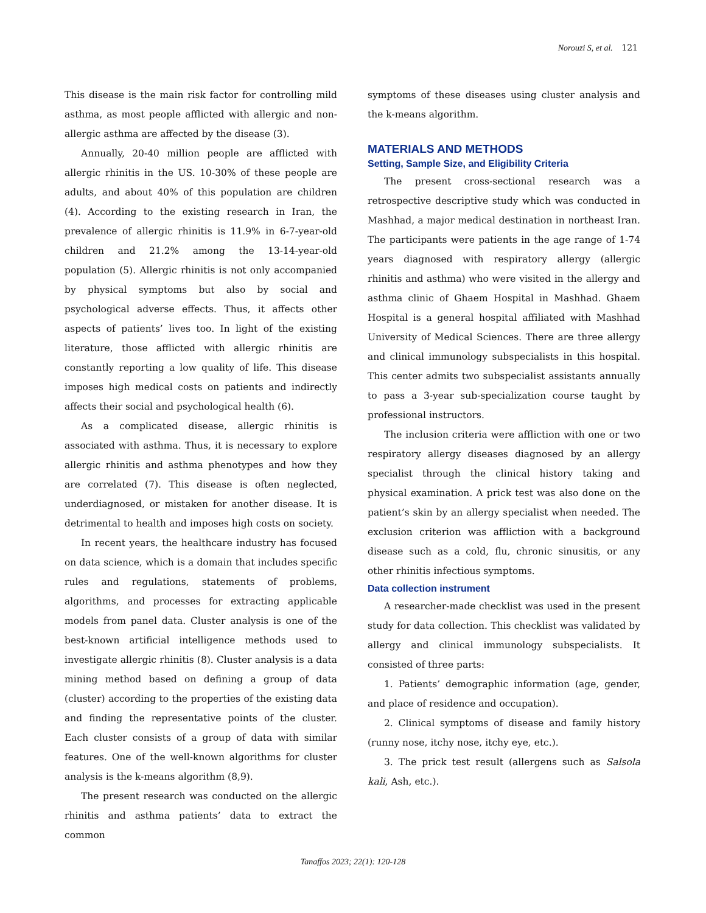Norouzi S, et al. 121
This disease is the main risk factor for controlling mild asthma, as most people afflicted with allergic and non-allergic asthma are affected by the disease (3).
Annually, 20-40 million people are afflicted with allergic rhinitis in the US. 10-30% of these people are adults, and about 40% of this population are children (4). According to the existing research in Iran, the prevalence of allergic rhinitis is 11.9% in 6-7-year-old children and 21.2% among the 13-14-year-old population (5). Allergic rhinitis is not only accompanied by physical symptoms but also by social and psychological adverse effects. Thus, it affects other aspects of patients’ lives too. In light of the existing literature, those afflicted with allergic rhinitis are constantly reporting a low quality of life. This disease imposes high medical costs on patients and indirectly affects their social and psychological health (6).
As a complicated disease, allergic rhinitis is associated with asthma. Thus, it is necessary to explore allergic rhinitis and asthma phenotypes and how they are correlated (7). This disease is often neglected, underdiagnosed, or mistaken for another disease. It is detrimental to health and imposes high costs on society.
In recent years, the healthcare industry has focused on data science, which is a domain that includes specific rules and regulations, statements of problems, algorithms, and processes for extracting applicable models from panel data. Cluster analysis is one of the best-known artificial intelligence methods used to investigate allergic rhinitis (8). Cluster analysis is a data mining method based on defining a group of data (cluster) according to the properties of the existing data and finding the representative points of the cluster. Each cluster consists of a group of data with similar features. One of the well-known algorithms for cluster analysis is the k-means algorithm (8,9).
The present research was conducted on the allergic rhinitis and asthma patients’ data to extract the common
symptoms of these diseases using cluster analysis and the k-means algorithm.
MATERIALS AND METHODS
Setting, Sample Size, and Eligibility Criteria
The present cross-sectional research was a retrospective descriptive study which was conducted in Mashhad, a major medical destination in northeast Iran. The participants were patients in the age range of 1-74 years diagnosed with respiratory allergy (allergic rhinitis and asthma) who were visited in the allergy and asthma clinic of Ghaem Hospital in Mashhad. Ghaem Hospital is a general hospital affiliated with Mashhad University of Medical Sciences. There are three allergy and clinical immunology subspecialists in this hospital. This center admits two subspecialist assistants annually to pass a 3-year sub-specialization course taught by professional instructors.
The inclusion criteria were affliction with one or two respiratory allergy diseases diagnosed by an allergy specialist through the clinical history taking and physical examination. A prick test was also done on the patient’s skin by an allergy specialist when needed. The exclusion criterion was affliction with a background disease such as a cold, flu, chronic sinusitis, or any other rhinitis infectious symptoms.
Data collection instrument
A researcher-made checklist was used in the present study for data collection. This checklist was validated by allergy and clinical immunology subspecialists. It consisted of three parts:
1. Patients’ demographic information (age, gender, and place of residence and occupation).
2. Clinical symptoms of disease and family history (runny nose, itchy nose, itchy eye, etc.).
3. The prick test result (allergens such as Salsola kali, Ash, etc.).
Tanaffos 2023; 22(1): 120-128